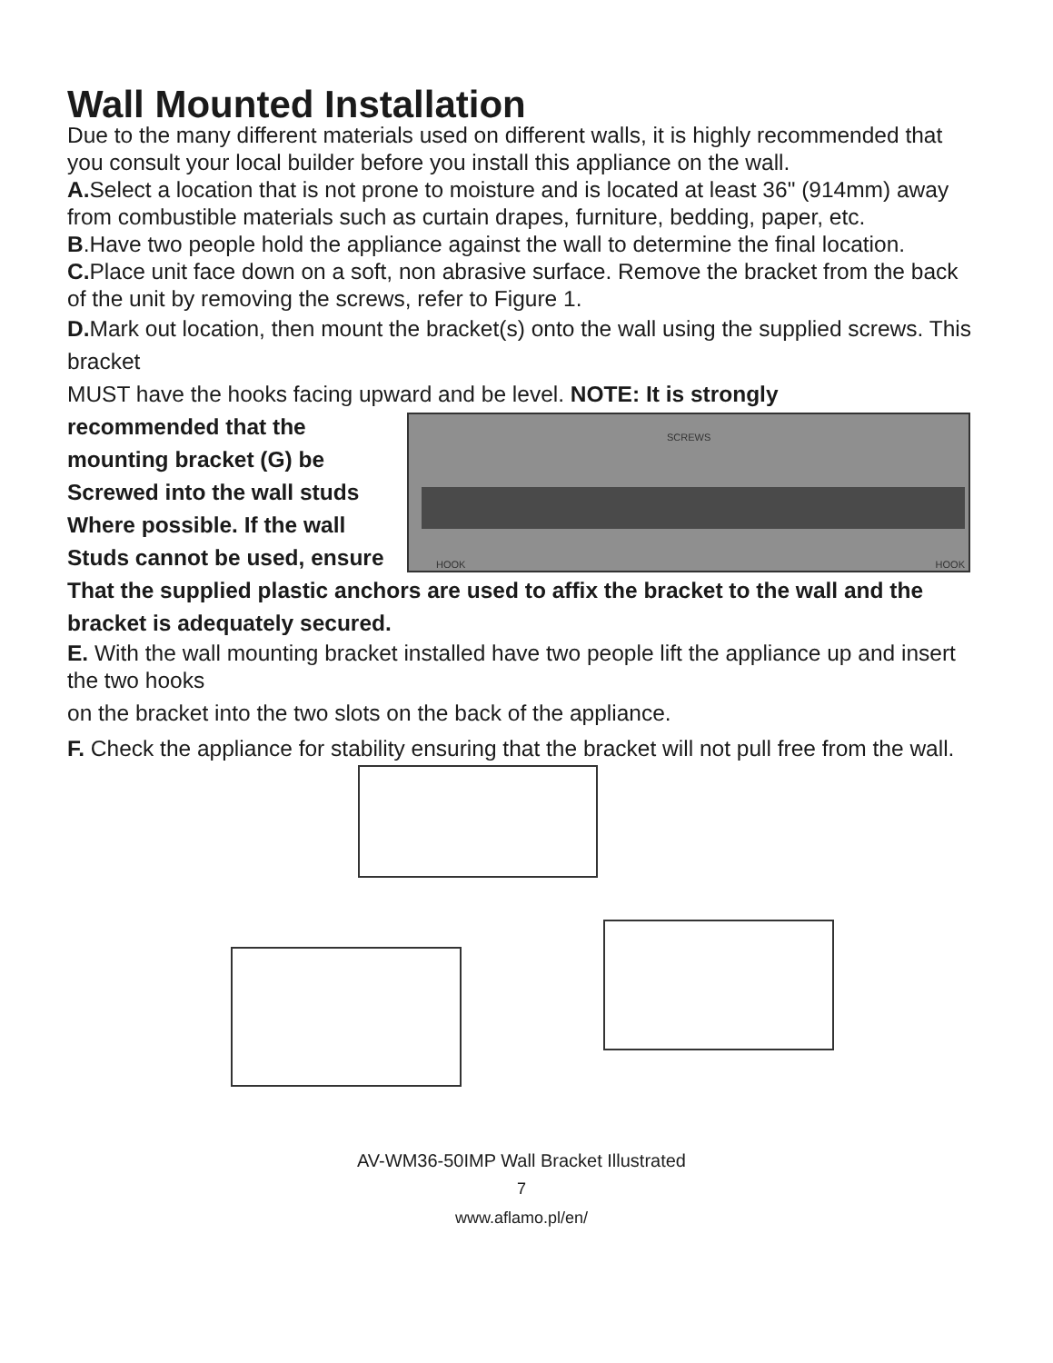Wall Mounted Installation
Due to the many different materials used on different walls, it is highly recommended that you consult your local builder before you install this appliance on the wall.
A. Select a location that is not prone to moisture and is located at least 36" (914mm) away from combustible materials such as curtain drapes, furniture, bedding, paper, etc.
B.Have two people hold the appliance against the wall to determine the final location.
C. Place unit face down on a soft, non abrasive surface. Remove the bracket from the back of the unit by removing the screws, refer to Figure 1.
D. Mark out location, then mount the bracket(s) onto the wall using the supplied screws. This bracket
MUST have the hooks facing upward and be level. NOTE: It is strongly
recommended that the
mounting bracket (G) be
Screwed into the wall studs
Where possible. If the wall
Studs cannot be used, ensure
SCREWS
HOOK HOOK
That the supplied plastic anchors are used to affix the bracket to the wall and the bracket is adequately secured.
E. With the wall mounting bracket installed have two people lift the appliance up and insert the two hooks
on the bracket into the two slots on the back of the appliance.
F. Check the appliance for stability ensuring that the bracket will not pull free from the wall.
AV-WM36-50IMP Wall Bracket Illustrated
7
www.aflamo.pl/en/